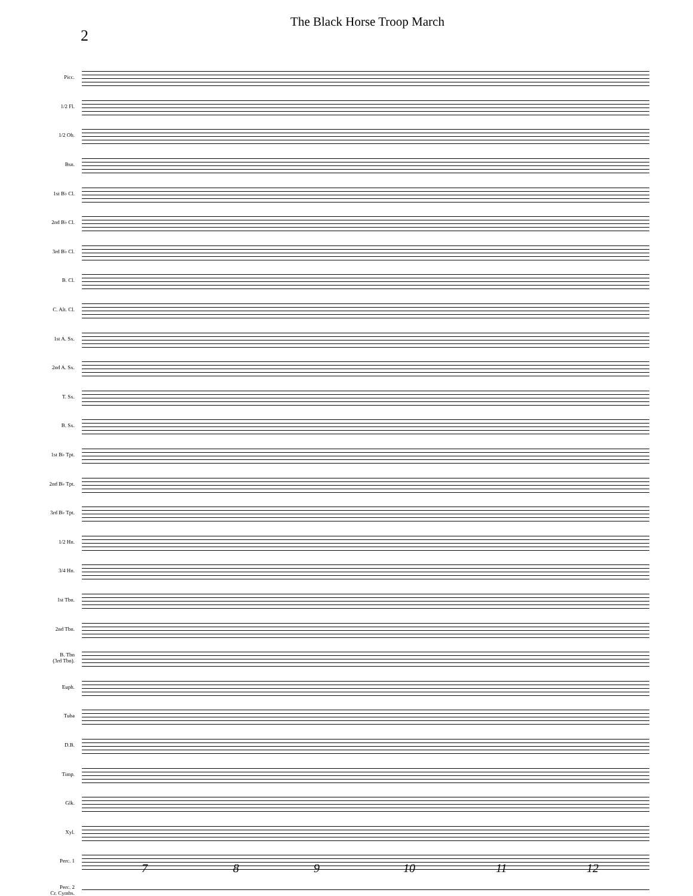2
The Black Horse Troop March
Picc.
1/2 Fl.
1/2 Ob.
Bsn.
1st B♭ Cl.
2nd B♭ Cl.
3rd B♭ Cl.
B. Cl.
C. Alt. Cl.
1st A. Sx.
2nd A. Sx.
T. Sx.
B. Sx.
1st B♭ Tpt.
2nd B♭ Tpt.
3rd B♭ Tpt.
1/2 Hn.
3/4 Hn.
1st Tbn.
2nd Tbn.
B. Tbn
(3rd Tbn).
Euph.
Tuba
D.B.
Timp.
Glk.
Xyl.
Perc. 1
Perc. 2
Cr. Cymbs.
7 8 9 10 11 12